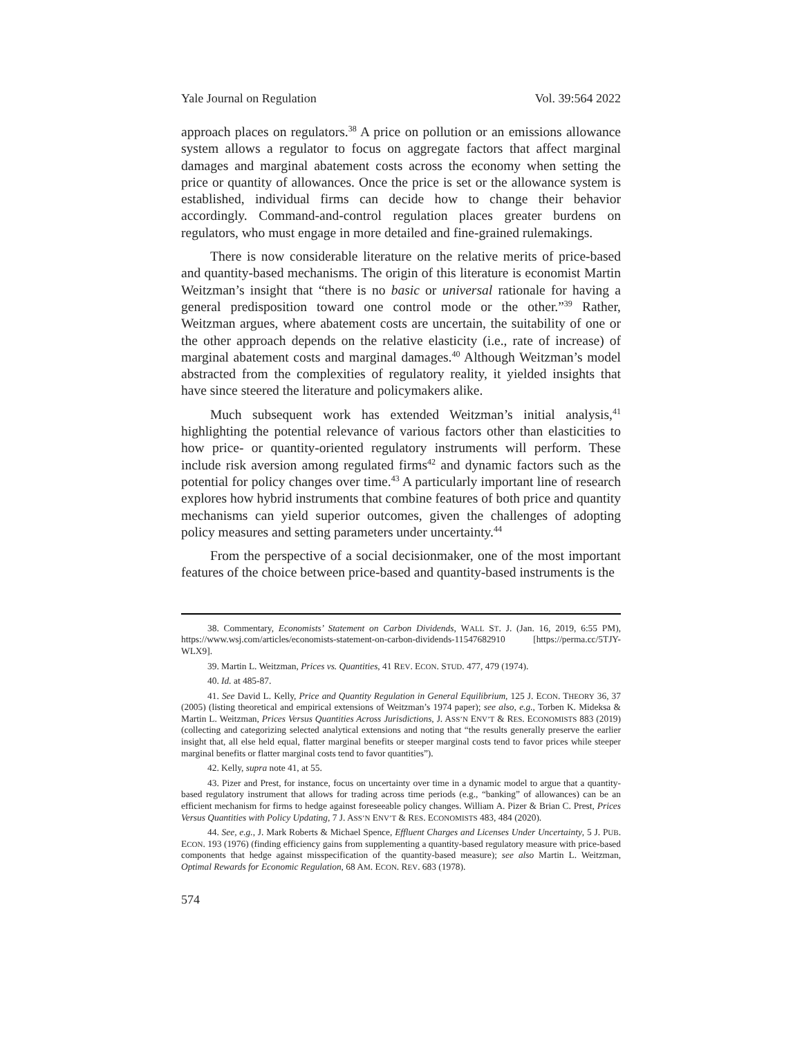Yale Journal on Regulation Vol. 39:564 2022
approach places on regulators.<sup>38</sup> A price on pollution or an emissions allowance system allows a regulator to focus on aggregate factors that affect marginal damages and marginal abatement costs across the economy when setting the price or quantity of allowances. Once the price is set or the allowance system is established, individual firms can decide how to change their behavior accordingly. Command-and-control regulation places greater burdens on regulators, who must engage in more detailed and fine-grained rulemakings.
There is now considerable literature on the relative merits of price-based and quantity-based mechanisms. The origin of this literature is economist Martin Weitzman’s insight that “there is no basic or universal rationale for having a general predisposition toward one control mode or the other.”<sup>39</sup> Rather, Weitzman argues, where abatement costs are uncertain, the suitability of one or the other approach depends on the relative elasticity (i.e., rate of increase) of marginal abatement costs and marginal damages.<sup>40</sup> Although Weitzman’s model abstracted from the complexities of regulatory reality, it yielded insights that have since steered the literature and policymakers alike.
Much subsequent work has extended Weitzman’s initial analysis,<sup>41</sup> highlighting the potential relevance of various factors other than elasticities to how price- or quantity-oriented regulatory instruments will perform. These include risk aversion among regulated firms<sup>42</sup> and dynamic factors such as the potential for policy changes over time.<sup>43</sup> A particularly important line of research explores how hybrid instruments that combine features of both price and quantity mechanisms can yield superior outcomes, given the challenges of adopting policy measures and setting parameters under uncertainty.<sup>44</sup>
From the perspective of a social decisionmaker, one of the most important features of the choice between price-based and quantity-based instruments is the
38. Commentary, Economists’ Statement on Carbon Dividends, WALL ST. J. (Jan. 16, 2019, 6:55 PM), https://www.wsj.com/articles/economists-statement-on-carbon-dividends-11547682910 [https://perma.cc/5TJY-WLX9].
39. Martin L. Weitzman, Prices vs. Quantities, 41 REV. ECON. STUD. 477, 479 (1974).
40. Id. at 485-87.
41. See David L. Kelly, Price and Quantity Regulation in General Equilibrium, 125 J. ECON. THEORY 36, 37 (2005) (listing theoretical and empirical extensions of Weitzman’s 1974 paper); see also, e.g., Torben K. Mideksa & Martin L. Weitzman, Prices Versus Quantities Across Jurisdictions, J. ASS’N ENV’T & RES. ECONOMISTS 883 (2019) (collecting and categorizing selected analytical extensions and noting that “the results generally preserve the earlier insight that, all else held equal, flatter marginal benefits or steeper marginal costs tend to favor prices while steeper marginal benefits or flatter marginal costs tend to favor quantities”).
42. Kelly, supra note 41, at 55.
43. Pizer and Prest, for instance, focus on uncertainty over time in a dynamic model to argue that a quantity-based regulatory instrument that allows for trading across time periods (e.g., “banking” of allowances) can be an efficient mechanism for firms to hedge against foreseeable policy changes. William A. Pizer & Brian C. Prest, Prices Versus Quantities with Policy Updating, 7 J. ASS’N ENV’T & RES. ECONOMISTS 483, 484 (2020).
44. See, e.g., J. Mark Roberts & Michael Spence, Effluent Charges and Licenses Under Uncertainty, 5 J. PUB. ECON. 193 (1976) (finding efficiency gains from supplementing a quantity-based regulatory measure with price-based components that hedge against misspecification of the quantity-based measure); see also Martin L. Weitzman, Optimal Rewards for Economic Regulation, 68 AM. ECON. REV. 683 (1978).
574